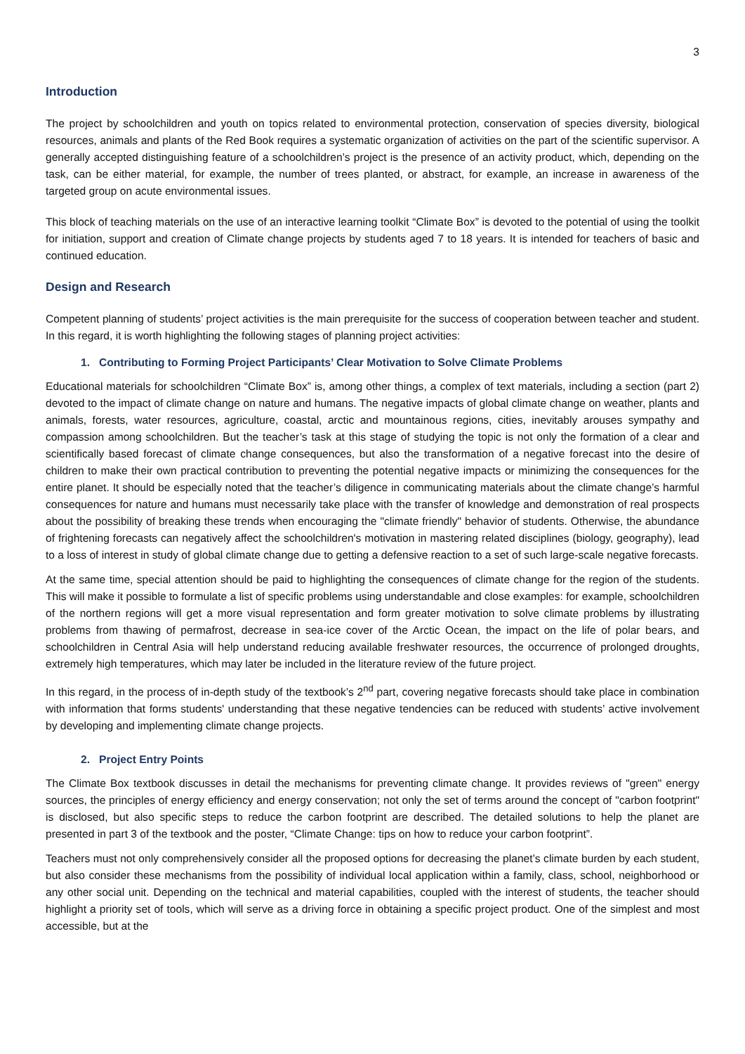3
Introduction
The project by schoolchildren and youth on topics related to environmental protection, conservation of species diversity, biological resources, animals and plants of the Red Book requires a systematic organization of activities on the part of the scientific supervisor. A generally accepted distinguishing feature of a schoolchildren’s project is the presence of an activity product, which, depending on the task, can be either material, for example, the number of trees planted, or abstract, for example, an increase in awareness of the targeted group on acute environmental issues.
This block of teaching materials on the use of an interactive learning toolkit “Climate Box” is devoted to the potential of using the toolkit for initiation, support and creation of Climate change projects by students aged 7 to 18 years. It is intended for teachers of basic and continued education.
Design and Research
Competent planning of students’ project activities is the main prerequisite for the success of cooperation between teacher and student. In this regard, it is worth highlighting the following stages of planning project activities:
1. Contributing to Forming Project Participants’ Clear Motivation to Solve Climate Problems
Educational materials for schoolchildren “Climate Box” is, among other things, a complex of text materials, including a section (part 2) devoted to the impact of climate change on nature and humans. The negative impacts of global climate change on weather, plants and animals, forests, water resources, agriculture, coastal, arctic and mountainous regions, cities, inevitably arouses sympathy and compassion among schoolchildren. But the teacher’s task at this stage of studying the topic is not only the formation of a clear and scientifically based forecast of climate change consequences, but also the transformation of a negative forecast into the desire of children to make their own practical contribution to preventing the potential negative impacts or minimizing the consequences for the entire planet. It should be especially noted that the teacher’s diligence in communicating materials about the climate change’s harmful consequences for nature and humans must necessarily take place with the transfer of knowledge and demonstration of real prospects about the possibility of breaking these trends when encouraging the "climate friendly" behavior of students. Otherwise, the abundance of frightening forecasts can negatively affect the schoolchildren's motivation in mastering related disciplines (biology, geography), lead to a loss of interest in study of global climate change due to getting a defensive reaction to a set of such large-scale negative forecasts.
At the same time, special attention should be paid to highlighting the consequences of climate change for the region of the students. This will make it possible to formulate a list of specific problems using understandable and close examples: for example, schoolchildren of the northern regions will get a more visual representation and form greater motivation to solve climate problems by illustrating problems from thawing of permafrost, decrease in sea-ice cover of the Arctic Ocean, the impact on the life of polar bears, and schoolchildren in Central Asia will help understand reducing available freshwater resources, the occurrence of prolonged droughts, extremely high temperatures, which may later be included in the literature review of the future project.
In this regard, in the process of in-depth study of the textbook’s 2<sup>nd</sup> part, covering negative forecasts should take place in combination with information that forms students' understanding that these negative tendencies can be reduced with students’ active involvement by developing and implementing climate change projects.
2. Project Entry Points
The Climate Box textbook discusses in detail the mechanisms for preventing climate change. It provides reviews of "green" energy sources, the principles of energy efficiency and energy conservation; not only the set of terms around the concept of "carbon footprint" is disclosed, but also specific steps to reduce the carbon footprint are described. The detailed solutions to help the planet are presented in part 3 of the textbook and the poster, “Climate Change: tips on how to reduce your carbon footprint”.
Teachers must not only comprehensively consider all the proposed options for decreasing the planet’s climate burden by each student, but also consider these mechanisms from the possibility of individual local application within a family, class, school, neighborhood or any other social unit. Depending on the technical and material capabilities, coupled with the interest of students, the teacher should highlight a priority set of tools, which will serve as a driving force in obtaining a specific project product. One of the simplest and most accessible, but at the